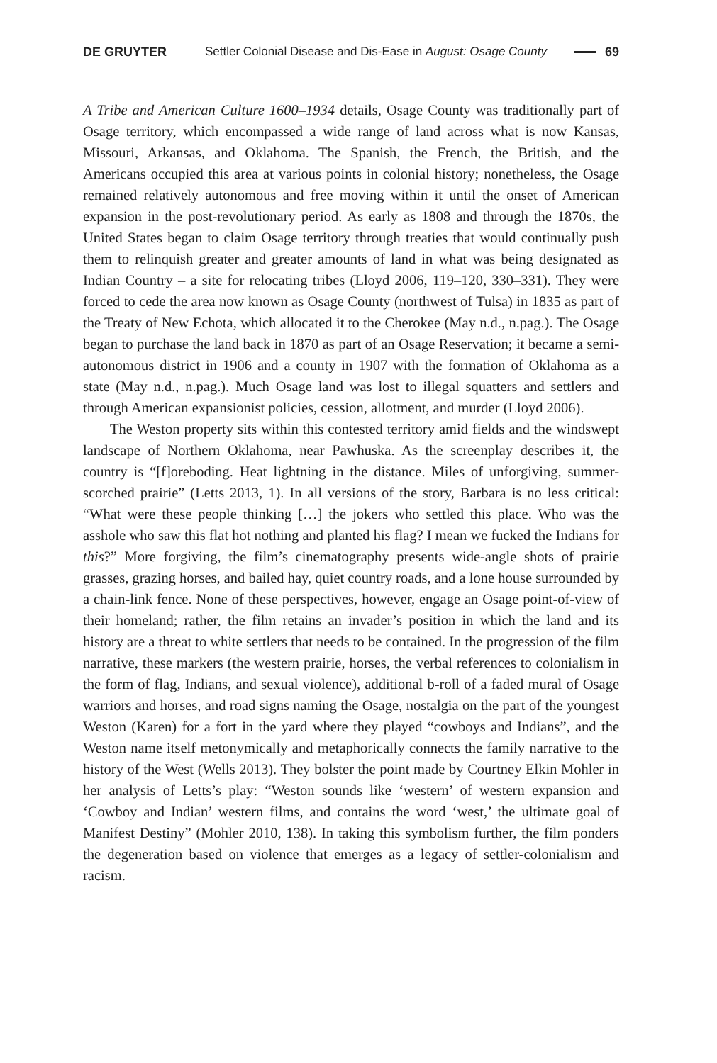DE GRUYTER Settler Colonial Disease and Dis-Ease in August: Osage County 69
A Tribe and American Culture 1600–1934 details, Osage County was traditionally part of Osage territory, which encompassed a wide range of land across what is now Kansas, Missouri, Arkansas, and Oklahoma. The Spanish, the French, the British, and the Americans occupied this area at various points in colonial history; nonetheless, the Osage remained relatively autonomous and free moving within it until the onset of American expansion in the post-revolutionary period. As early as 1808 and through the 1870s, the United States began to claim Osage territory through treaties that would continually push them to relinquish greater and greater amounts of land in what was being designated as Indian Country – a site for relocating tribes (Lloyd 2006, 119–120, 330–331). They were forced to cede the area now known as Osage County (northwest of Tulsa) in 1835 as part of the Treaty of New Echota, which allocated it to the Cherokee (May n.d., n.pag.). The Osage began to purchase the land back in 1870 as part of an Osage Reservation; it became a semi-autonomous district in 1906 and a county in 1907 with the formation of Oklahoma as a state (May n.d., n.pag.). Much Osage land was lost to illegal squatters and settlers and through American expansionist policies, cession, allotment, and murder (Lloyd 2006).
The Weston property sits within this contested territory amid fields and the windswept landscape of Northern Oklahoma, near Pawhuska. As the screenplay describes it, the country is “[f]oreboding. Heat lightning in the distance. Miles of unforgiving, summer-scorched prairie” (Letts 2013, 1). In all versions of the story, Barbara is no less critical: “What were these people thinking […] the jokers who settled this place. Who was the asshole who saw this flat hot nothing and planted his flag? I mean we fucked the Indians for this?” More forgiving, the film’s cinematography presents wide-angle shots of prairie grasses, grazing horses, and bailed hay, quiet country roads, and a lone house surrounded by a chain-link fence. None of these perspectives, however, engage an Osage point-of-view of their homeland; rather, the film retains an invader’s position in which the land and its history are a threat to white settlers that needs to be contained. In the progression of the film narrative, these markers (the western prairie, horses, the verbal references to colonialism in the form of flag, Indians, and sexual violence), additional b-roll of a faded mural of Osage warriors and horses, and road signs naming the Osage, nostalgia on the part of the youngest Weston (Karen) for a fort in the yard where they played “cowboys and Indians”, and the Weston name itself metonymically and metaphorically connects the family narrative to the history of the West (Wells 2013). They bolster the point made by Courtney Elkin Mohler in her analysis of Letts’s play: “Weston sounds like ‘western’ of western expansion and ‘Cowboy and Indian’ western films, and contains the word ‘west,’ the ultimate goal of Manifest Destiny” (Mohler 2010, 138). In taking this symbolism further, the film ponders the degeneration based on violence that emerges as a legacy of settler-colonialism and racism.